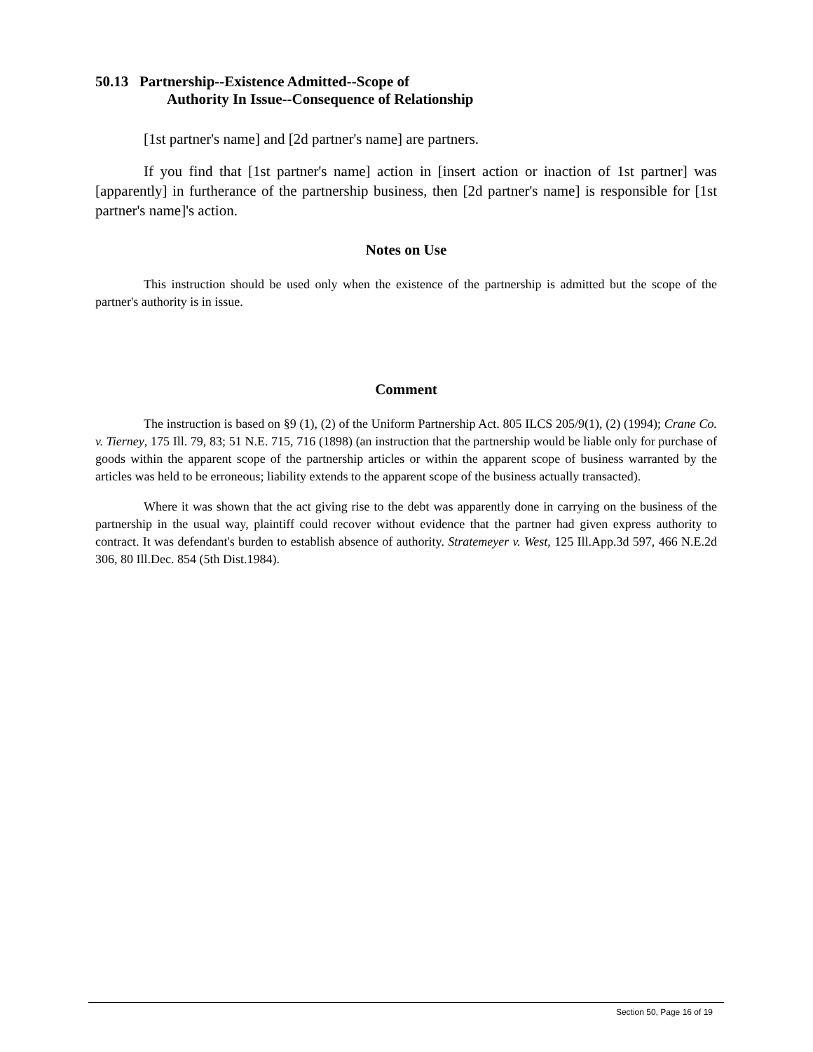50.13 Partnership--Existence Admitted--Scope of
Authority In Issue--Consequence of Relationship
[1st partner's name] and [2d partner's name] are partners.
If you find that [1st partner's name] action in [insert action or inaction of 1st partner] was [apparently] in furtherance of the partnership business, then [2d partner's name] is responsible for [1st partner's name]'s action.
Notes on Use
This instruction should be used only when the existence of the partnership is admitted but the scope of the partner's authority is in issue.
Comment
The instruction is based on §9 (1), (2) of the Uniform Partnership Act. 805 ILCS 205/9(1), (2) (1994); Crane Co. v. Tierney, 175 Ill. 79, 83; 51 N.E. 715, 716 (1898) (an instruction that the partnership would be liable only for purchase of goods within the apparent scope of the partnership articles or within the apparent scope of business warranted by the articles was held to be erroneous; liability extends to the apparent scope of the business actually transacted).
Where it was shown that the act giving rise to the debt was apparently done in carrying on the business of the partnership in the usual way, plaintiff could recover without evidence that the partner had given express authority to contract. It was defendant's burden to establish absence of authority. Stratemeyer v. West, 125 Ill.App.3d 597, 466 N.E.2d 306, 80 Ill.Dec. 854 (5th Dist.1984).
Section 50, Page 16 of 19